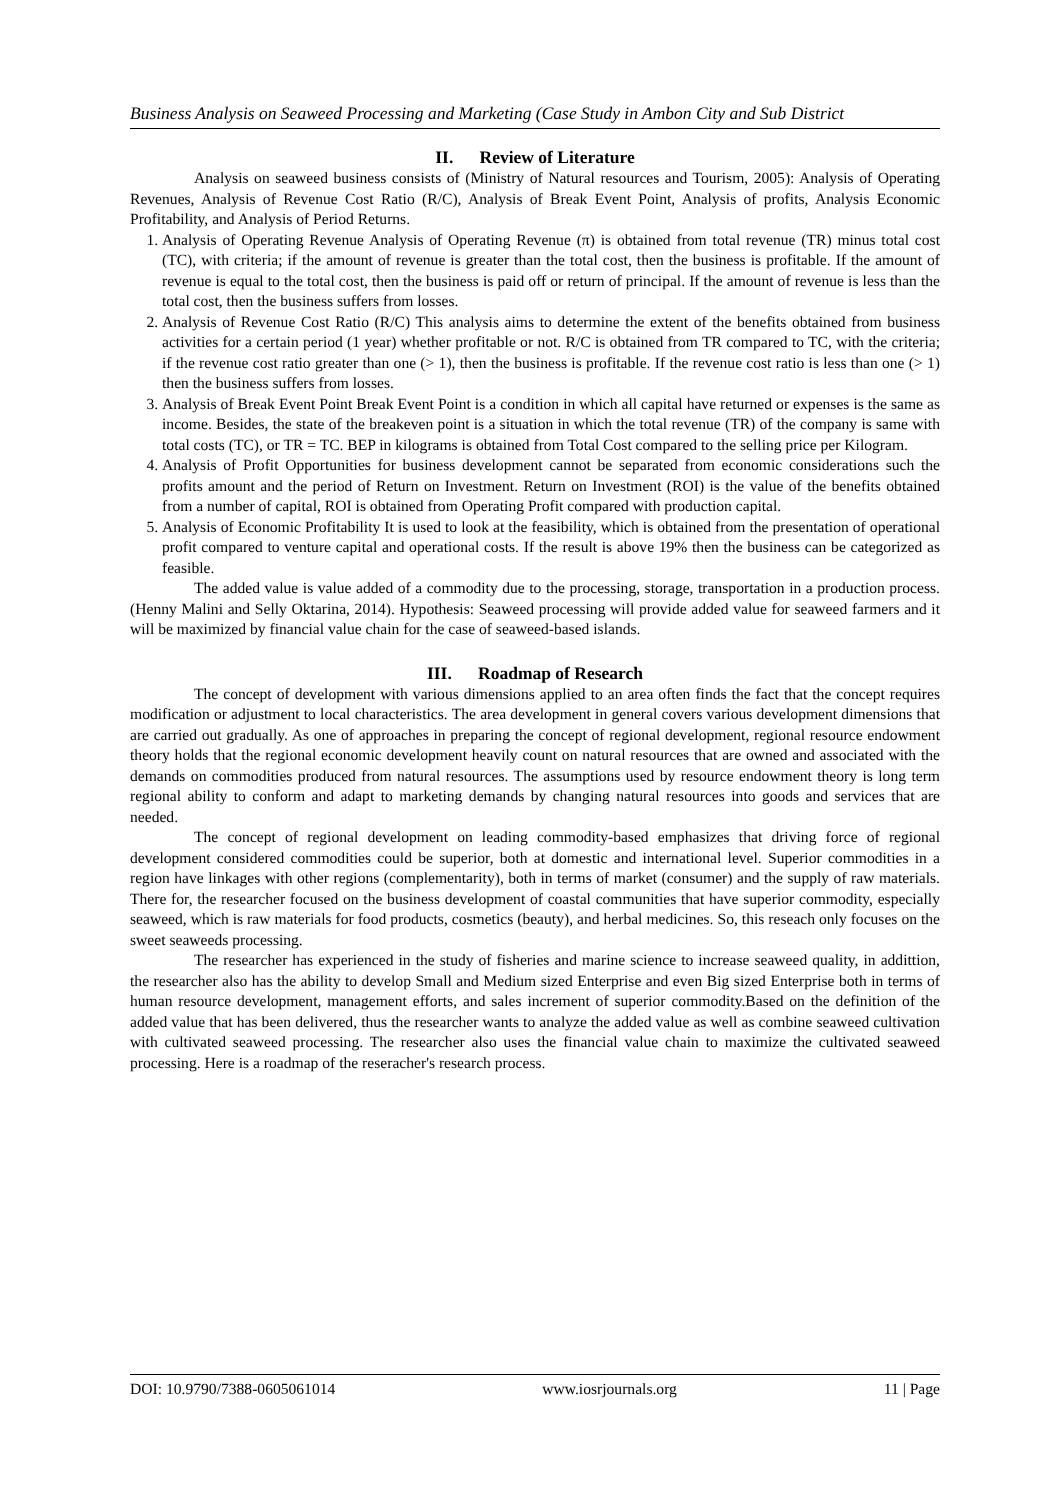Business Analysis on Seaweed Processing and Marketing (Case Study in Ambon City and Sub District
II. Review of Literature
Analysis on seaweed business consists of (Ministry of Natural resources and Tourism, 2005): Analysis of Operating Revenues, Analysis of Revenue Cost Ratio (R/C), Analysis of Break Event Point, Analysis of profits, Analysis Economic Profitability, and Analysis of Period Returns.
1. Analysis of Operating Revenue Analysis of Operating Revenue (π) is obtained from total revenue (TR) minus total cost (TC), with criteria; if the amount of revenue is greater than the total cost, then the business is profitable. If the amount of revenue is equal to the total cost, then the business is paid off or return of principal. If the amount of revenue is less than the total cost, then the business suffers from losses.
2. Analysis of Revenue Cost Ratio (R/C) This analysis aims to determine the extent of the benefits obtained from business activities for a certain period (1 year) whether profitable or not. R/C is obtained from TR compared to TC, with the criteria; if the revenue cost ratio greater than one (> 1), then the business is profitable. If the revenue cost ratio is less than one (> 1) then the business suffers from losses.
3. Analysis of Break Event Point Break Event Point is a condition in which all capital have returned or expenses is the same as income. Besides, the state of the breakeven point is a situation in which the total revenue (TR) of the company is same with total costs (TC), or TR = TC. BEP in kilograms is obtained from Total Cost compared to the selling price per Kilogram.
4. Analysis of Profit Opportunities for business development cannot be separated from economic considerations such the profits amount and the period of Return on Investment. Return on Investment (ROI) is the value of the benefits obtained from a number of capital, ROI is obtained from Operating Profit compared with production capital.
5. Analysis of Economic Profitability It is used to look at the feasibility, which is obtained from the presentation of operational profit compared to venture capital and operational costs. If the result is above 19% then the business can be categorized as feasible.
The added value is value added of a commodity due to the processing, storage, transportation in a production process. (Henny Malini and Selly Oktarina, 2014). Hypothesis: Seaweed processing will provide added value for seaweed farmers and it will be maximized by financial value chain for the case of seaweed-based islands.
III. Roadmap of Research
The concept of development with various dimensions applied to an area often finds the fact that the concept requires modification or adjustment to local characteristics. The area development in general covers various development dimensions that are carried out gradually. As one of approaches in preparing the concept of regional development, regional resource endowment theory holds that the regional economic development heavily count on natural resources that are owned and associated with the demands on commodities produced from natural resources. The assumptions used by resource endowment theory is long term regional ability to conform and adapt to marketing demands by changing natural resources into goods and services that are needed.
The concept of regional development on leading commodity-based emphasizes that driving force of regional development considered commodities could be superior, both at domestic and international level. Superior commodities in a region have linkages with other regions (complementarity), both in terms of market (consumer) and the supply of raw materials. There for, the researcher focused on the business development of coastal communities that have superior commodity, especially seaweed, which is raw materials for food products, cosmetics (beauty), and herbal medicines. So, this reseach only focuses on the sweet seaweeds processing.
The researcher has experienced in the study of fisheries and marine science to increase seaweed quality, in addittion, the researcher also has the ability to develop Small and Medium sized Enterprise and even Big sized Enterprise both in terms of human resource development, management efforts, and sales increment of superior commodity.Based on the definition of the added value that has been delivered, thus the researcher wants to analyze the added value as well as combine seaweed cultivation with cultivated seaweed processing. The researcher also uses the financial value chain to maximize the cultivated seaweed processing. Here is a roadmap of the reseracher's research process.
DOI: 10.9790/7388-0605061014 www.iosrjournals.org 11 | Page